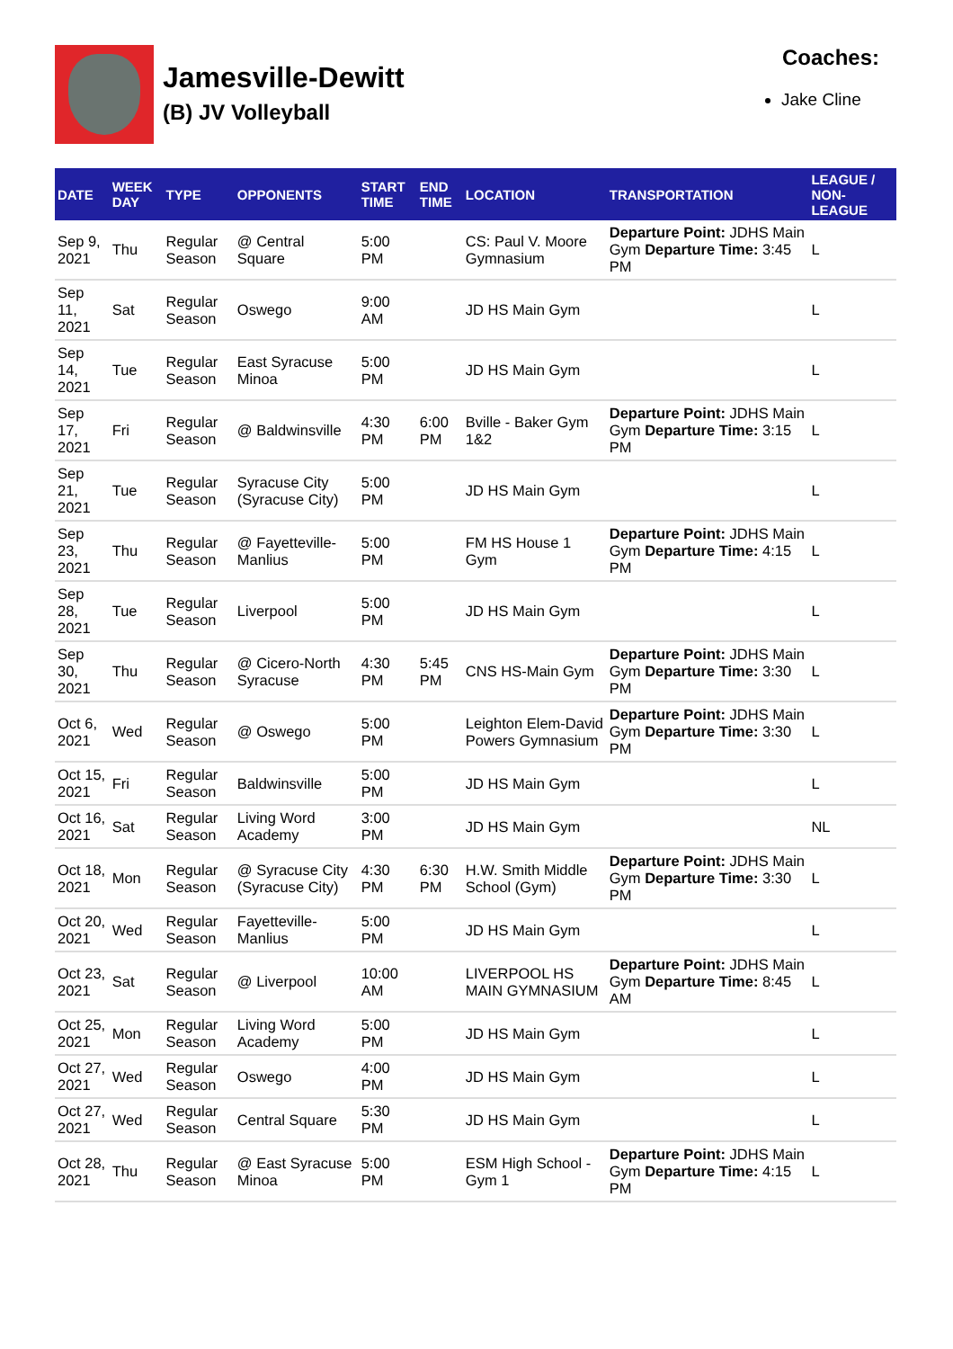Jamesville-Dewitt
(B) JV Volleyball
Coaches:
Jake Cline
| DATE | WEEK DAY | TYPE | OPPONENTS | START TIME | END TIME | LOCATION | TRANSPORTATION | LEAGUE / NON-LEAGUE |
| --- | --- | --- | --- | --- | --- | --- | --- | --- |
| Sep 9, 2021 | Thu | Regular Season | @ Central Square | 5:00 PM | | CS: Paul V. Moore Gymnasium | Departure Point: JDHS Main Gym Departure Time: 3:45 PM | L |
| Sep 11, 2021 | Sat | Regular Season | Oswego | 9:00 AM | | JD HS Main Gym | | L |
| Sep 14, 2021 | Tue | Regular Season | East Syracuse Minoa | 5:00 PM | | JD HS Main Gym | | L |
| Sep 17, 2021 | Fri | Regular Season | @ Baldwinsville | 4:30 PM | 6:00 PM | Bville - Baker Gym 1&2 | Departure Point: JDHS Main Gym Departure Time: 3:15 PM | L |
| Sep 21, 2021 | Tue | Regular Season | Syracuse City (Syracuse City) | 5:00 PM | | JD HS Main Gym | | L |
| Sep 23, 2021 | Thu | Regular Season | @ Fayetteville-Manlius | 5:00 PM | | FM HS House 1 Gym | Departure Point: JDHS Main Gym Departure Time: 4:15 PM | L |
| Sep 28, 2021 | Tue | Regular Season | Liverpool | 5:00 PM | | JD HS Main Gym | | L |
| Sep 30, 2021 | Thu | Regular Season | @ Cicero-North Syracuse | 4:30 PM | 5:45 PM | CNS HS-Main Gym | Departure Point: JDHS Main Gym Departure Time: 3:30 PM | L |
| Oct 6, 2021 | Wed | Regular Season | @ Oswego | 5:00 PM | | Leighton Elem-David Powers Gymnasium | Departure Point: JDHS Main Gym Departure Time: 3:30 PM | L |
| Oct 15, 2021 | Fri | Regular Season | Baldwinsville | 5:00 PM | | JD HS Main Gym | | L |
| Oct 16, 2021 | Sat | Regular Season | Living Word Academy | 3:00 PM | | JD HS Main Gym | | NL |
| Oct 18, 2021 | Mon | Regular Season | @ Syracuse City (Syracuse City) | 4:30 PM | 6:30 PM | H.W. Smith Middle School (Gym) | Departure Point: JDHS Main Gym Departure Time: 3:30 PM | L |
| Oct 20, 2021 | Wed | Regular Season | Fayetteville-Manlius | 5:00 PM | | JD HS Main Gym | | L |
| Oct 23, 2021 | Sat | Regular Season | @ Liverpool | 10:00 AM | | LIVERPOOL HS MAIN GYMNASIUM | Departure Point: JDHS Main Gym Departure Time: 8:45 AM | L |
| Oct 25, 2021 | Mon | Regular Season | Living Word Academy | 5:00 PM | | JD HS Main Gym | | L |
| Oct 27, 2021 | Wed | Regular Season | Oswego | 4:00 PM | | JD HS Main Gym | | L |
| Oct 27, 2021 | Wed | Regular Season | Central Square | 5:30 PM | | JD HS Main Gym | | L |
| Oct 28, 2021 | Thu | Regular Season | @ East Syracuse Minoa | 5:00 PM | | ESM High School - Gym 1 | Departure Point: JDHS Main Gym Departure Time: 4:15 PM | L |